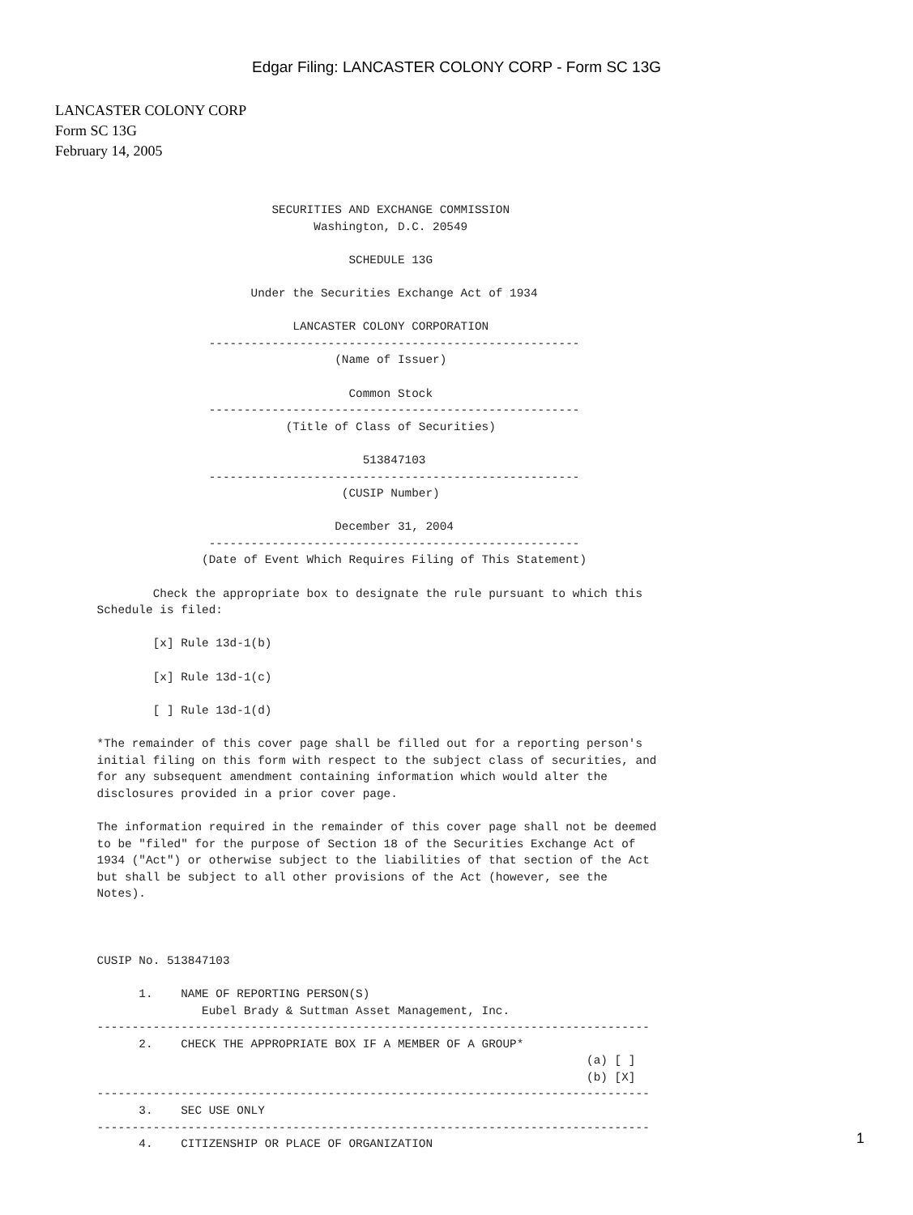Edgar Filing: LANCASTER COLONY CORP - Form SC 13G
LANCASTER COLONY CORP
Form SC 13G
February 14, 2005
                             SECURITIES AND EXCHANGE COMMISSION
                                   Washington, D.C. 20549

                                        SCHEDULE 13G

                          Under the Securities Exchange Act of 1934

                                LANCASTER COLONY CORPORATION
                    -----------------------------------------------------
                                      (Name of Issuer)

                                        Common Stock
                    -----------------------------------------------------
                               (Title of Class of Securities)

                                          513847103
                    -----------------------------------------------------
                                       (CUSIP Number)

                                      December 31, 2004
                    -----------------------------------------------------
                   (Date of Event Which Requires Filing of This Statement)

            Check the appropriate box to designate the rule pursuant to which this
    Schedule is filed:

            [x] Rule 13d-1(b)

            [x] Rule 13d-1(c)

            [ ] Rule 13d-1(d)

    *The remainder of this cover page shall be filled out for a reporting person's
    initial filing on this form with respect to the subject class of securities, and
    for any subsequent amendment containing information which would alter the
    disclosures provided in a prior cover page.

    The information required in the remainder of this cover page shall not be deemed
    to be "filed" for the purpose of Section 18 of the Securities Exchange Act of
    1934 ("Act") or otherwise subject to the liabilities of that section of the Act
    but shall be subject to all other provisions of the Act (however, see the
    Notes).



    CUSIP No. 513847103

          1.    NAME OF REPORTING PERSON(S)
                   Eubel Brady & Suttman Asset Management, Inc.
    -------------------------------------------------------------------------------
          2.    CHECK THE APPROPRIATE BOX IF A MEMBER OF A GROUP*
                                                                          (a) [ ]
                                                                          (b) [X]
    -------------------------------------------------------------------------------
          3.    SEC USE ONLY
    -------------------------------------------------------------------------------
          4.    CITIZENSHIP OR PLACE OF ORGANIZATION
1